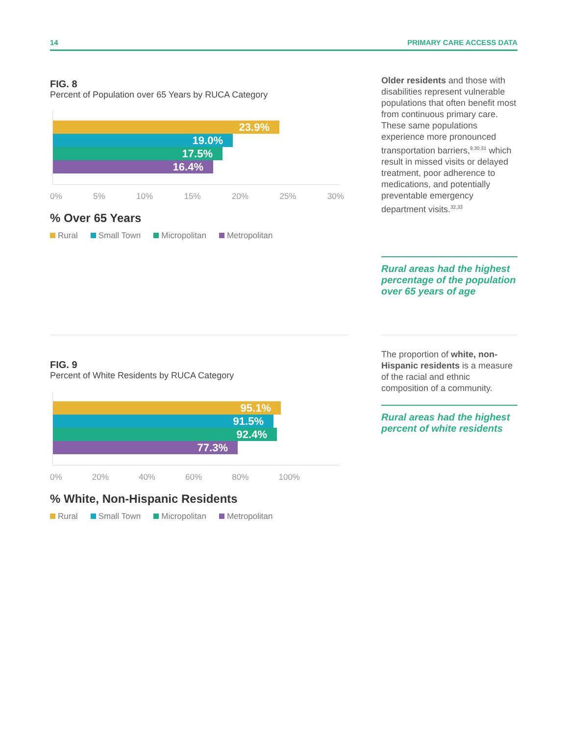14 PRIMARY CARE ACCESS DATA
FIG. 8
Percent of Population over 65 Years by RUCA Category
23.9%
19.0%
17.5%
16.4%
0% 5% 10% 15% 20% 25% 30%
% Over 65 Years
Rural Small Town Micropolitan Metropolitan
FIG. 9
Percent of White Residents by RUCA Category
95.1%
91.5%
92.4%
77.3%
0% 20% 40% 60% 80% 100%
% White, Non-Hispanic Residents
Rural Small Town Micropolitan Metropolitan
Older residents and those with disabilities represent vulnerable populations that often benefit most from continuous primary care. These same populations experience more pronounced transportation barriers,<sup>9,30,31</sup> which result in missed visits or delayed treatment, poor adherence to medications, and potentially preventable emergency department visits.<sup>32,33</sup>
Rural areas had the highest percentage of the population over 65 years of age
The proportion of white, non-Hispanic residents is a measure of the racial and ethnic composition of a community.
Rural areas had the highest percent of white residents